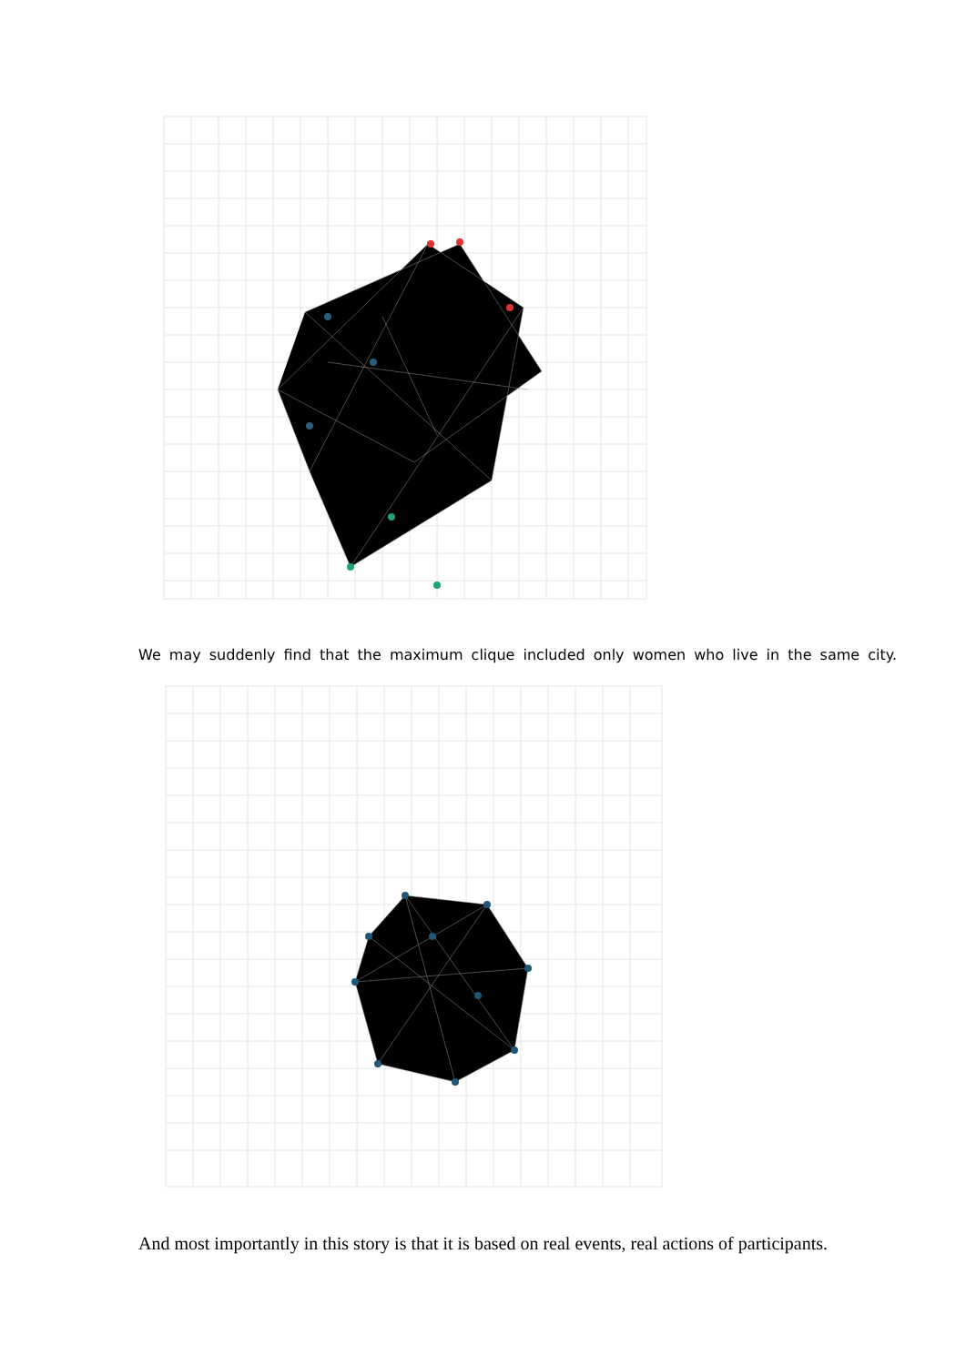We may suddenly find that the maximum clique included only women who live in the same city.
And most importantly in this story is that it is based on real events, real actions of participants.